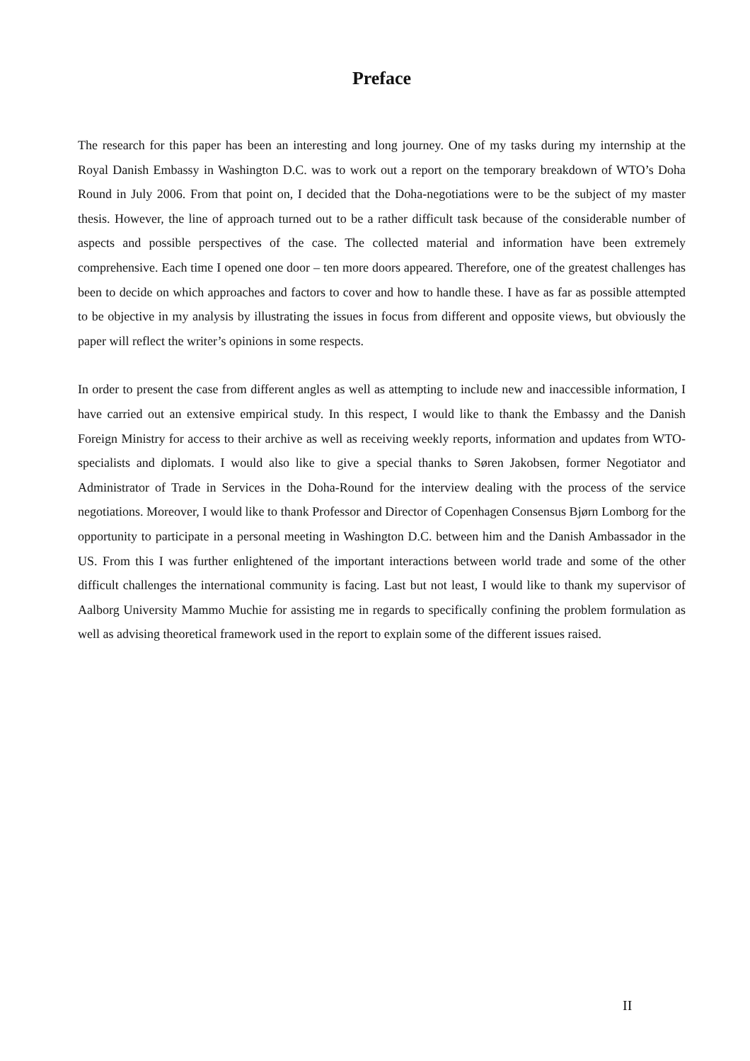Preface
The research for this paper has been an interesting and long journey. One of my tasks during my internship at the Royal Danish Embassy in Washington D.C. was to work out a report on the temporary breakdown of WTO’s Doha Round in July 2006. From that point on, I decided that the Doha-negotiations were to be the subject of my master thesis. However, the line of approach turned out to be a rather difficult task because of the considerable number of aspects and possible perspectives of the case. The collected material and information have been extremely comprehensive. Each time I opened one door – ten more doors appeared. Therefore, one of the greatest challenges has been to decide on which approaches and factors to cover and how to handle these. I have as far as possible attempted to be objective in my analysis by illustrating the issues in focus from different and opposite views, but obviously the paper will reflect the writer’s opinions in some respects.
In order to present the case from different angles as well as attempting to include new and inaccessible information, I have carried out an extensive empirical study. In this respect, I would like to thank the Embassy and the Danish Foreign Ministry for access to their archive as well as receiving weekly reports, information and updates from WTO-specialists and diplomats. I would also like to give a special thanks to Søren Jakobsen, former Negotiator and Administrator of Trade in Services in the Doha-Round for the interview dealing with the process of the service negotiations. Moreover, I would like to thank Professor and Director of Copenhagen Consensus Bjørn Lomborg for the opportunity to participate in a personal meeting in Washington D.C. between him and the Danish Ambassador in the US. From this I was further enlightened of the important interactions between world trade and some of the other difficult challenges the international community is facing. Last but not least, I would like to thank my supervisor of Aalborg University Mammo Muchie for assisting me in regards to specifically confining the problem formulation as well as advising theoretical framework used in the report to explain some of the different issues raised.
II